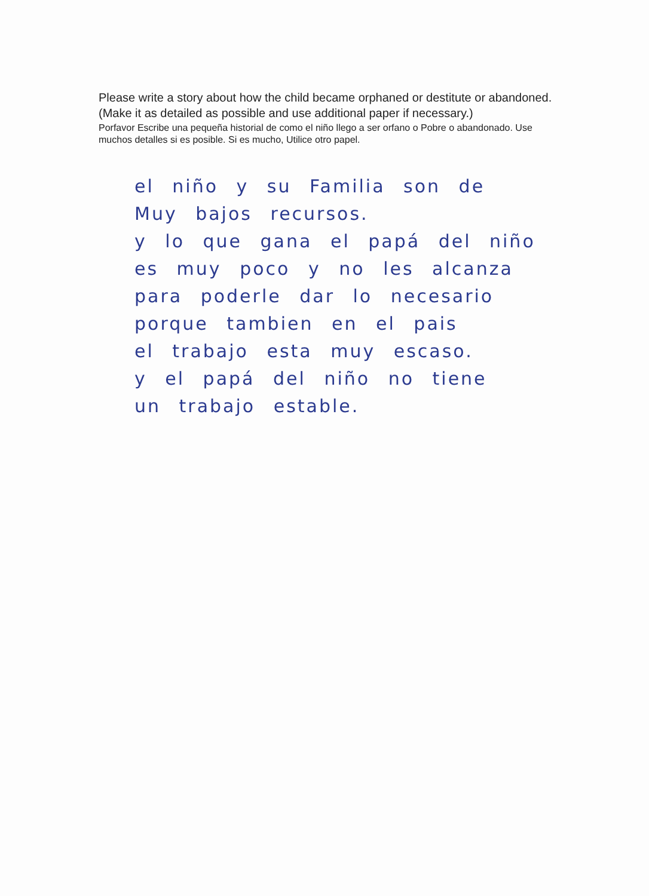Please write a story about how the child became orphaned or destitute or abandoned. (Make it as detailed as possible and use additional paper if necessary.)
Porfavor Escribe una pequeña historial de como el niño llego a ser orfano o Pobre o abandonado. Use muchos detalles si es posible. Si es mucho, Utilice otro papel.
el niño y su Familia son de
Muy bajos recursos.
y lo que gana el papá del niño
es muy poco y no les alcanza
para poderle dar lo necesario
porque tambien en el pais
el trabajo esta muy escaso.
y el papá del niño no tiene
un trabajo estable.